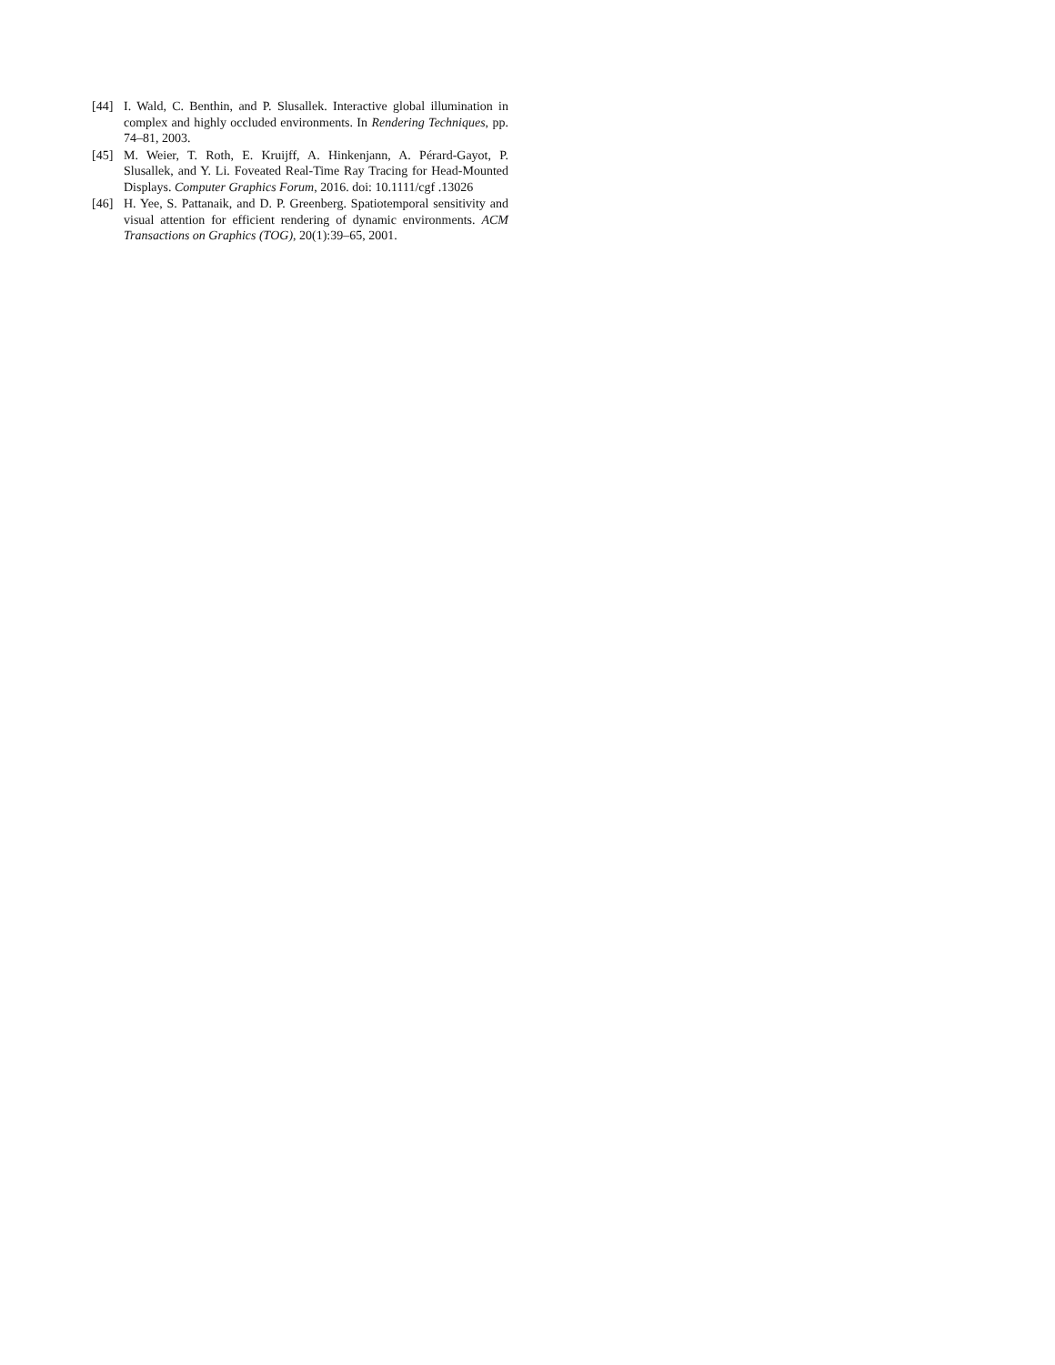[44] I. Wald, C. Benthin, and P. Slusallek. Interactive global illumination in complex and highly occluded environments. In Rendering Techniques, pp. 74–81, 2003.
[45] M. Weier, T. Roth, E. Kruijff, A. Hinkenjann, A. Pérard-Gayot, P. Slusallek, and Y. Li. Foveated Real-Time Ray Tracing for Head-Mounted Displays. Computer Graphics Forum, 2016. doi: 10.1111/cgf .13026
[46] H. Yee, S. Pattanaik, and D. P. Greenberg. Spatiotemporal sensitivity and visual attention for efficient rendering of dynamic environments. ACM Transactions on Graphics (TOG), 20(1):39–65, 2001.